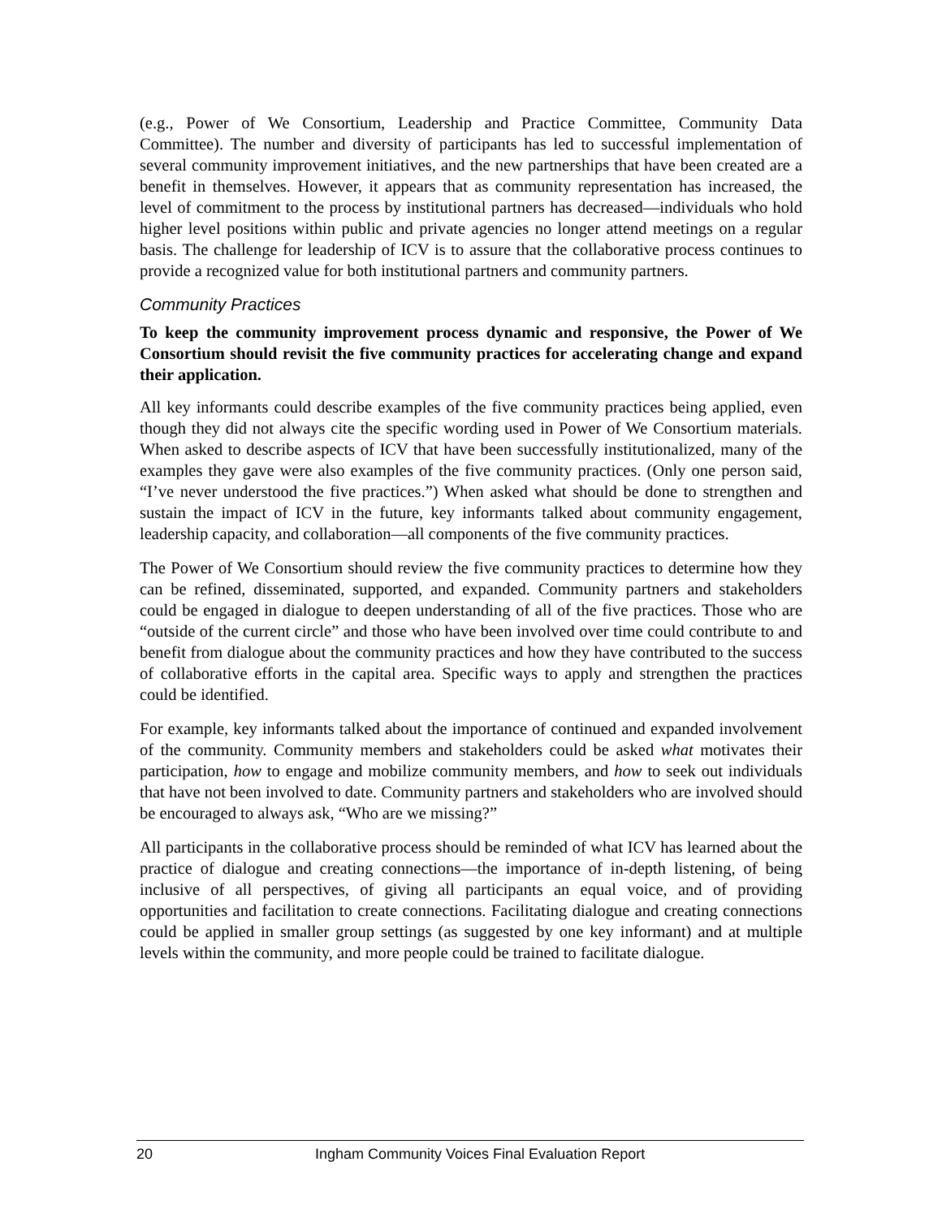(e.g., Power of We Consortium, Leadership and Practice Committee, Community Data Committee). The number and diversity of participants has led to successful implementation of several community improvement initiatives, and the new partnerships that have been created are a benefit in themselves. However, it appears that as community representation has increased, the level of commitment to the process by institutional partners has decreased—individuals who hold higher level positions within public and private agencies no longer attend meetings on a regular basis. The challenge for leadership of ICV is to assure that the collaborative process continues to provide a recognized value for both institutional partners and community partners.
Community Practices
To keep the community improvement process dynamic and responsive, the Power of We Consortium should revisit the five community practices for accelerating change and expand their application.
All key informants could describe examples of the five community practices being applied, even though they did not always cite the specific wording used in Power of We Consortium materials. When asked to describe aspects of ICV that have been successfully institutionalized, many of the examples they gave were also examples of the five community practices. (Only one person said, “I’ve never understood the five practices.”) When asked what should be done to strengthen and sustain the impact of ICV in the future, key informants talked about community engagement, leadership capacity, and collaboration—all components of the five community practices.
The Power of We Consortium should review the five community practices to determine how they can be refined, disseminated, supported, and expanded. Community partners and stakeholders could be engaged in dialogue to deepen understanding of all of the five practices. Those who are “outside of the current circle” and those who have been involved over time could contribute to and benefit from dialogue about the community practices and how they have contributed to the success of collaborative efforts in the capital area. Specific ways to apply and strengthen the practices could be identified.
For example, key informants talked about the importance of continued and expanded involvement of the community. Community members and stakeholders could be asked what motivates their participation, how to engage and mobilize community members, and how to seek out individuals that have not been involved to date. Community partners and stakeholders who are involved should be encouraged to always ask, “Who are we missing?”
All participants in the collaborative process should be reminded of what ICV has learned about the practice of dialogue and creating connections—the importance of in-depth listening, of being inclusive of all perspectives, of giving all participants an equal voice, and of providing opportunities and facilitation to create connections. Facilitating dialogue and creating connections could be applied in smaller group settings (as suggested by one key informant) and at multiple levels within the community, and more people could be trained to facilitate dialogue.
20 Ingham Community Voices Final Evaluation Report